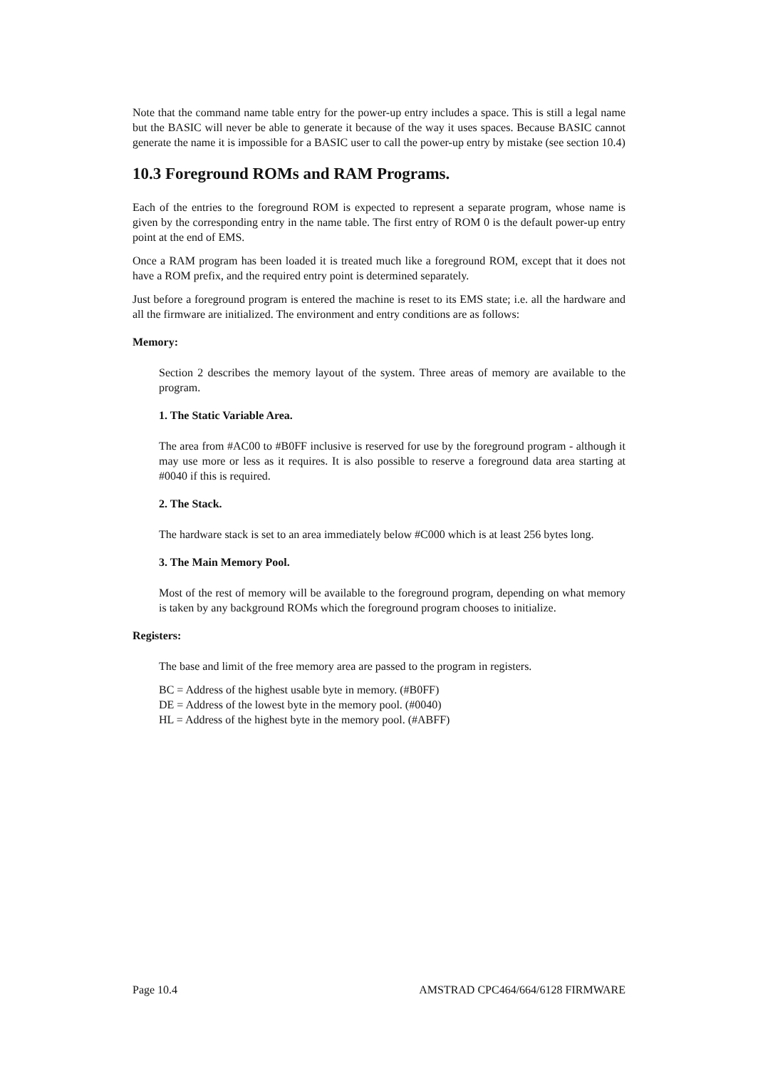Note that the command name table entry for the power-up entry includes a space. This is still a legal name but the BASIC will never be able to generate it because of the way it uses spaces. Because BASIC cannot generate the name it is impossible for a BASIC user to call the power-up entry by mistake (see section 10.4)
10.3 Foreground ROMs and RAM Programs.
Each of the entries to the foreground ROM is expected to represent a separate program, whose name is given by the corresponding entry in the name table. The first entry of ROM 0 is the default power-up entry point at the end of EMS.
Once a RAM program has been loaded it is treated much like a foreground ROM, except that it does not have a ROM prefix, and the required entry point is determined separately.
Just before a foreground program is entered the machine is reset to its EMS state; i.e. all the hardware and all the firmware are initialized. The environment and entry conditions are as follows:
Memory:
Section 2 describes the memory layout of the system. Three areas of memory are available to the program.
1. The Static Variable Area.
The area from #AC00 to #B0FF inclusive is reserved for use by the foreground program - although it may use more or less as it requires. It is also possible to reserve a foreground data area starting at #0040 if this is required.
2. The Stack.
The hardware stack is set to an area immediately below #C000 which is at least 256 bytes long.
3. The Main Memory Pool.
Most of the rest of memory will be available to the foreground program, depending on what memory is taken by any background ROMs which the foreground program chooses to initialize.
Registers:
The base and limit of the free memory area are passed to the program in registers.
BC = Address of the highest usable byte in memory. (#B0FF)
DE = Address of the lowest byte in the memory pool. (#0040)
HL = Address of the highest byte in the memory pool. (#ABFF)
Page 10.4 AMSTRAD CPC464/664/6128 FIRMWARE